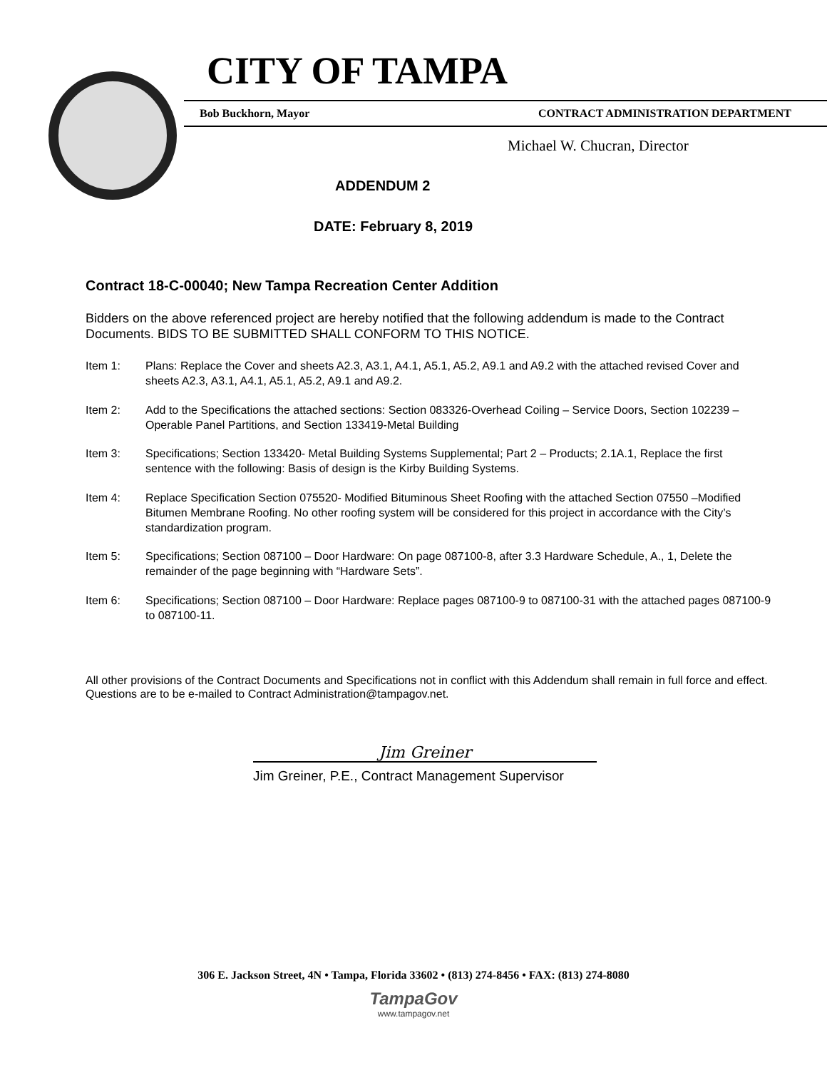CITY OF TAMPA
Bob Buckhorn, Mayor CONTRACT ADMINISTRATION DEPARTMENT
Michael W. Chucran, Director
ADDENDUM 2
DATE: February 8, 2019
Contract 18-C-00040; New Tampa Recreation Center Addition
Bidders on the above referenced project are hereby notified that the following addendum is made to the Contract Documents. BIDS TO BE SUBMITTED SHALL CONFORM TO THIS NOTICE.
Item 1: Plans: Replace the Cover and sheets A2.3, A3.1, A4.1, A5.1, A5.2, A9.1 and A9.2 with the attached revised Cover and sheets A2.3, A3.1, A4.1, A5.1, A5.2, A9.1 and A9.2.
Item 2: Add to the Specifications the attached sections: Section 083326-Overhead Coiling – Service Doors, Section 102239 – Operable Panel Partitions, and Section 133419-Metal Building
Item 3: Specifications; Section 133420- Metal Building Systems Supplemental; Part 2 – Products; 2.1A.1, Replace the first sentence with the following: Basis of design is the Kirby Building Systems.
Item 4: Replace Specification Section 075520- Modified Bituminous Sheet Roofing with the attached Section 07550 –Modified Bitumen Membrane Roofing. No other roofing system will be considered for this project in accordance with the City’s standardization program.
Item 5: Specifications; Section 087100 – Door Hardware: On page 087100-8, after 3.3 Hardware Schedule, A., 1, Delete the remainder of the page beginning with “Hardware Sets”.
Item 6: Specifications; Section 087100 – Door Hardware: Replace pages 087100-9 to 087100-31 with the attached pages 087100-9 to 087100-11.
All other provisions of the Contract Documents and Specifications not in conflict with this Addendum shall remain in full force and effect. Questions are to be e-mailed to Contract Administration@tampagov.net.
Jim Greiner
Jim Greiner, P.E., Contract Management Supervisor
306 E. Jackson Street, 4N • Tampa, Florida 33602 • (813) 274-8456 • FAX: (813) 274-8080
TampaGov
www.tampagov.net